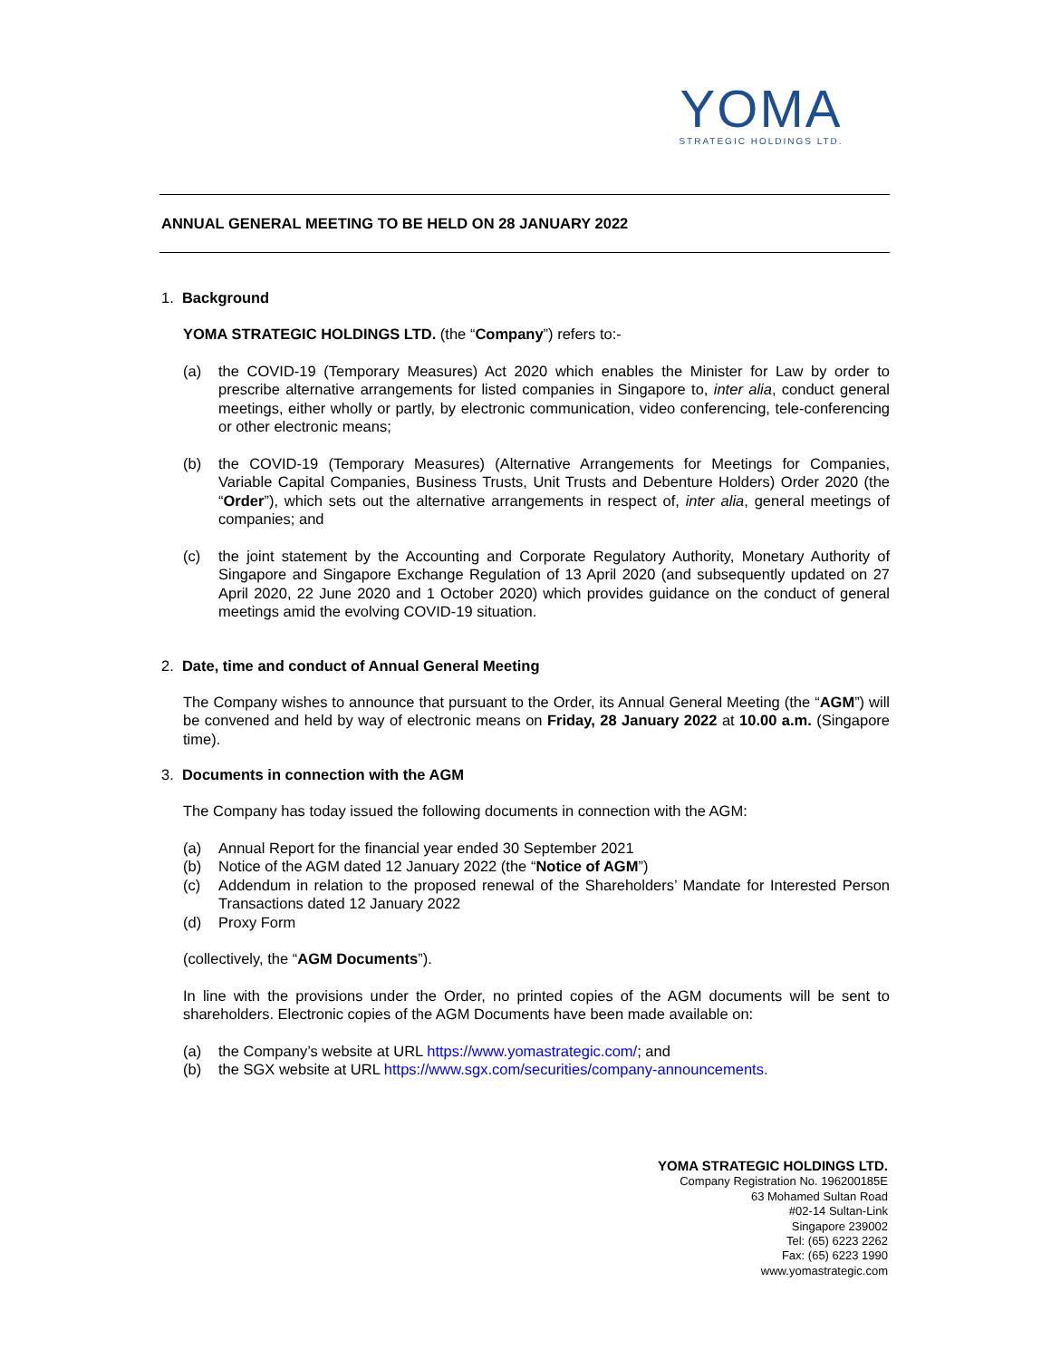YOMA
STRATEGIC HOLDINGS LTD.
ANNUAL GENERAL MEETING TO BE HELD ON 28 JANUARY 2022
1. Background
YOMA STRATEGIC HOLDINGS LTD. (the “Company”) refers to:-
(a) the COVID-19 (Temporary Measures) Act 2020 which enables the Minister for Law by order to prescribe alternative arrangements for listed companies in Singapore to, inter alia, conduct general meetings, either wholly or partly, by electronic communication, video conferencing, tele-conferencing or other electronic means;
(b) the COVID-19 (Temporary Measures) (Alternative Arrangements for Meetings for Companies, Variable Capital Companies, Business Trusts, Unit Trusts and Debenture Holders) Order 2020 (the “Order”), which sets out the alternative arrangements in respect of, inter alia, general meetings of companies; and
(c) the joint statement by the Accounting and Corporate Regulatory Authority, Monetary Authority of Singapore and Singapore Exchange Regulation of 13 April 2020 (and subsequently updated on 27 April 2020, 22 June 2020 and 1 October 2020) which provides guidance on the conduct of general meetings amid the evolving COVID-19 situation.
2. Date, time and conduct of Annual General Meeting
The Company wishes to announce that pursuant to the Order, its Annual General Meeting (the “AGM”) will be convened and held by way of electronic means on Friday, 28 January 2022 at 10.00 a.m. (Singapore time).
3. Documents in connection with the AGM
The Company has today issued the following documents in connection with the AGM:
(a) Annual Report for the financial year ended 30 September 2021
(b) Notice of the AGM dated 12 January 2022 (the “Notice of AGM”)
(c) Addendum in relation to the proposed renewal of the Shareholders’ Mandate for Interested Person Transactions dated 12 January 2022
(d) Proxy Form
(collectively, the “AGM Documents”).
In line with the provisions under the Order, no printed copies of the AGM documents will be sent to shareholders. Electronic copies of the AGM Documents have been made available on:
(a) the Company’s website at URL https://www.yomastrategic.com/; and
(b) the SGX website at URL https://www.sgx.com/securities/company-announcements.
YOMA STRATEGIC HOLDINGS LTD.
Company Registration No. 196200185E
63 Mohamed Sultan Road
#02-14 Sultan-Link
Singapore 239002
Tel: (65) 6223 2262
Fax: (65) 6223 1990
www.yomastrategic.com